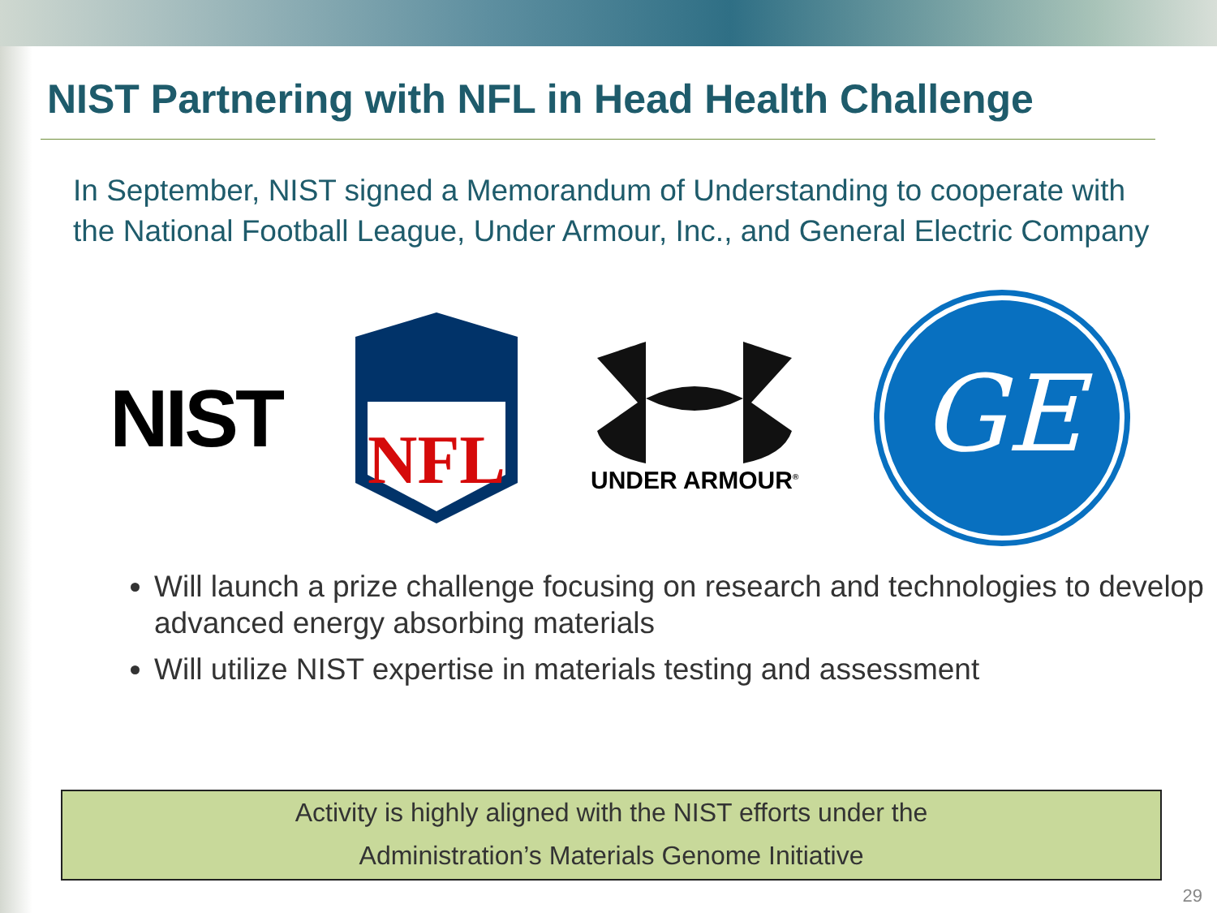NIST Partnering with NFL in Head Health Challenge
In September, NIST signed a Memorandum of Understanding to cooperate with the National Football League, Under Armour, Inc., and General Electric Company
NIST
NFL
UNDER ARMOUR<sup>®</sup>
GE
Will launch a prize challenge focusing on research and technologies to develop advanced energy absorbing materials
Will utilize NIST expertise in materials testing and assessment
Activity is highly aligned with the NIST efforts under the
Administration’s Materials Genome Initiative
29